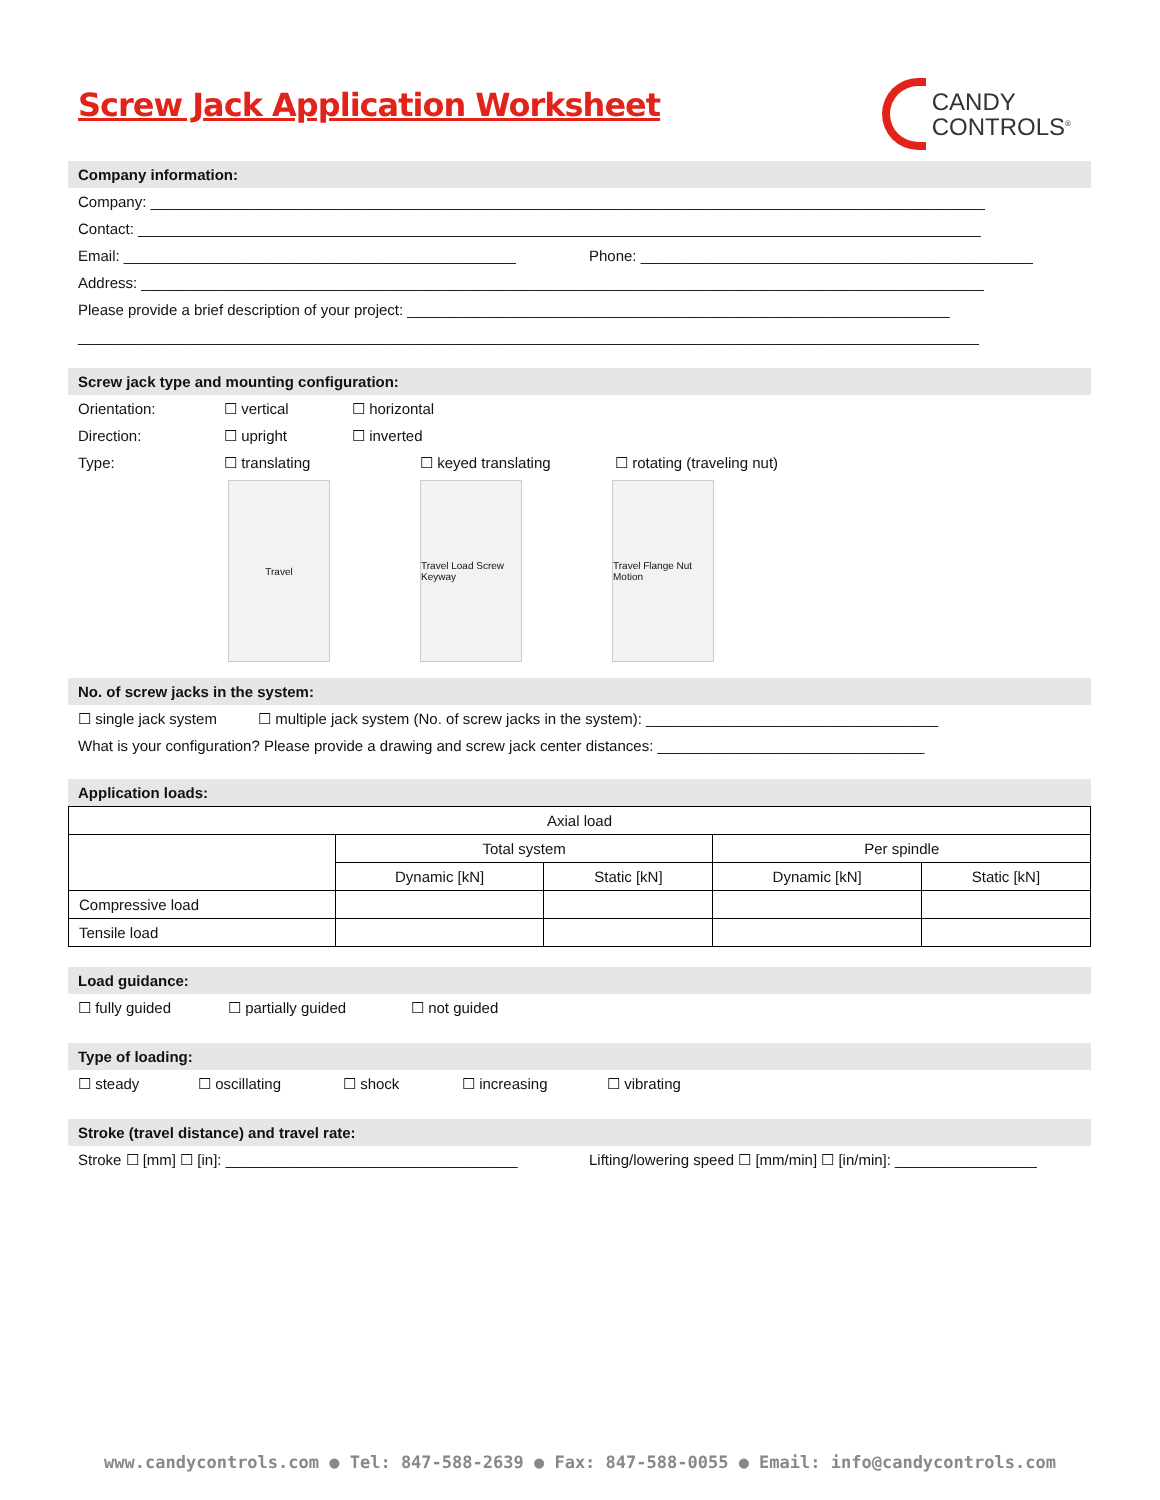Screw Jack Application Worksheet
CANDY
CONTROLS<sup>®</sup>
Company information:
Company: ____________________________________________________________________________________________________
Contact: _____________________________________________________________________________________________________
Email: _______________________________________________ Phone: _______________________________________________
Address: _____________________________________________________________________________________________________
Please provide a brief description of your project: _________________________________________________________________
____________________________________________________________________________________________________________
Screw jack type and mounting configuration:
Orientation: ☐ vertical ☐ horizontal
Direction: ☐ upright ☐ inverted
Type: ☐ translating ☐ keyed translating ☐ rotating (traveling nut)
Travel
Travel Load Screw Keyway
Travel Flange Nut Motion
No. of screw jacks in the system:
☐ single jack system ☐ multiple jack system (No. of screw jacks in the system): ___________________________________
What is your configuration? Please provide a drawing and screw jack center distances: ________________________________
Application loads:
| Axial load | | | | |
| | Total system | | Per spindle | |
| | Dynamic [kN] | Static [kN] | Dynamic [kN] | Static [kN] |
| Compressive load | | | | |
| Tensile load | | | | |
Load guidance:
☐ fully guided ☐ partially guided ☐ not guided
Type of loading:
☐ steady ☐ oscillating ☐ shock ☐ increasing ☐ vibrating
Stroke (travel distance) and travel rate:
Stroke ☐ [mm] ☐ [in]: ___________________________________ Lifting/lowering speed ☐ [mm/min] ☐ [in/min]: _________________
www.candycontrols.com ● Tel: 847-588-2639 ● Fax: 847-588-0055 ● Email: info@candycontrols.com